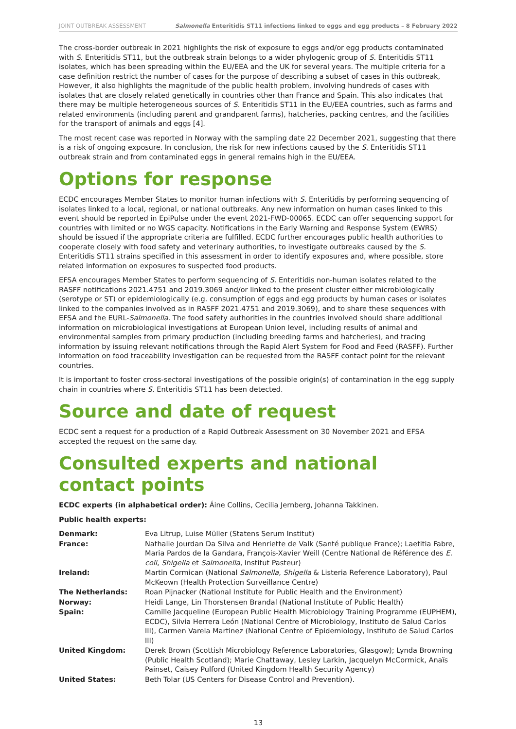JOINT OUTBREAK ASSESSMENT Salmonella Enteritidis ST11 infections linked to eggs and egg products – 8 February 2022
The cross-border outbreak in 2021 highlights the risk of exposure to eggs and/or egg products contaminated with S. Enteritidis ST11, but the outbreak strain belongs to a wider phylogenic group of S. Enteritidis ST11 isolates, which has been spreading within the EU/EEA and the UK for several years. The multiple criteria for a case definition restrict the number of cases for the purpose of describing a subset of cases in this outbreak, However, it also highlights the magnitude of the public health problem, involving hundreds of cases with isolates that are closely related genetically in countries other than France and Spain. This also indicates that there may be multiple heterogeneous sources of S. Enteritidis ST11 in the EU/EEA countries, such as farms and related environments (including parent and grandparent farms), hatcheries, packing centres, and the facilities for the transport of animals and eggs [4].
The most recent case was reported in Norway with the sampling date 22 December 2021, suggesting that there is a risk of ongoing exposure. In conclusion, the risk for new infections caused by the S. Enteritidis ST11 outbreak strain and from contaminated eggs in general remains high in the EU/EEA.
Options for response
ECDC encourages Member States to monitor human infections with S. Enteritidis by performing sequencing of isolates linked to a local, regional, or national outbreaks. Any new information on human cases linked to this event should be reported in EpiPulse under the event 2021-FWD-00065. ECDC can offer sequencing support for countries with limited or no WGS capacity. Notifications in the Early Warning and Response System (EWRS) should be issued if the appropriate criteria are fulfilled. ECDC further encourages public health authorities to cooperate closely with food safety and veterinary authorities, to investigate outbreaks caused by the S. Enteritidis ST11 strains specified in this assessment in order to identify exposures and, where possible, store related information on exposures to suspected food products.
EFSA encourages Member States to perform sequencing of S. Enteritidis non-human isolates related to the RASFF notifications 2021.4751 and 2019.3069 and/or linked to the present cluster either microbiologically (serotype or ST) or epidemiologically (e.g. consumption of eggs and egg products by human cases or isolates linked to the companies involved as in RASFF 2021.4751 and 2019.3069), and to share these sequences with EFSA and the EURL-Salmonella. The food safety authorities in the countries involved should share additional information on microbiological investigations at European Union level, including results of animal and environmental samples from primary production (including breeding farms and hatcheries), and tracing information by issuing relevant notifications through the Rapid Alert System for Food and Feed (RASFF). Further information on food traceability investigation can be requested from the RASFF contact point for the relevant countries.
It is important to foster cross-sectoral investigations of the possible origin(s) of contamination in the egg supply chain in countries where S. Enteritidis ST11 has been detected.
Source and date of request
ECDC sent a request for a production of a Rapid Outbreak Assessment on 30 November 2021 and EFSA accepted the request on the same day.
Consulted experts and national contact points
ECDC experts (in alphabetical order): Áine Collins, Cecilia Jernberg, Johanna Takkinen.
Public health experts:
| Denmark: | Eva Litrup, Luise Müller (Statens Serum Institut) |
| France: | Nathalie Jourdan Da Silva and Henriette de Valk (Santé publique France); Laetitia Fabre, Maria Pardos de la Gandara, François-Xavier Weill (Centre National de Référence des E. coli , Shigella et Salmonella , Institut Pasteur) |
| Ireland: | Martin Cormican (National Salmonella , Shigella & Listeria Reference Laboratory), Paul McKeown (Health Protection Surveillance Centre) |
| The Netherlands: | Roan Pijnacker (National Institute for Public Health and the Environment) |
| Norway: | Heidi Lange, Lin Thorstensen Brandal (National Institute of Public Health) |
| Spain: | Camille Jacqueline (European Public Health Microbiology Training Programme (EUPHEM), ECDC), Silvia Herrera León (National Centre of Microbiology, Instituto de Salud Carlos III), Carmen Varela Martinez (National Centre of Epidemiology, Instituto de Salud Carlos III) |
| United Kingdom: | Derek Brown (Scottish Microbiology Reference Laboratories, Glasgow); Lynda Browning (Public Health Scotland); Marie Chattaway, Lesley Larkin, Jacquelyn McCormick, Anaïs Painset, Caisey Pulford (United Kingdom Health Security Agency) |
| United States: | Beth Tolar (US Centers for Disease Control and Prevention). |
13